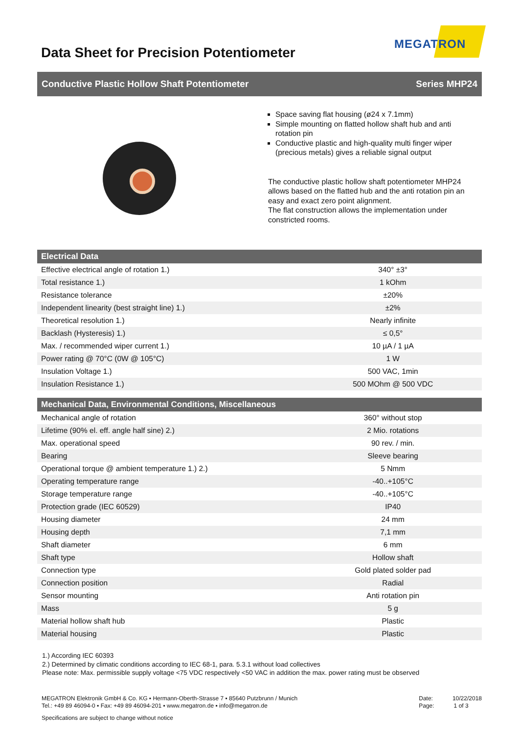Data Sheet for Precision Potentiometer
MEGATRON
Conductive Plastic Hollow Shaft Potentiometer Series MHP24
Space saving flat housing (ø24 x 7.1mm)
Simple mounting on flatted hollow shaft hub and anti rotation pin
Conductive plastic and high-quality multi finger wiper (precious metals) gives a reliable signal output
The conductive plastic hollow shaft potentiometer MHP24 allows based on the flatted hub and the anti rotation pin an easy and exact zero point alignment.
The flat construction allows the implementation under constricted rooms.
| Electrical Data | |
| --- | --- |
| Effective electrical angle of rotation 1.) | 340° ±3° |
| Total resistance 1.) | 1 kOhm |
| Resistance tolerance | ±20% |
| Independent linearity (best straight line) 1.) | ±2% |
| Theoretical resolution 1.) | Nearly infinite |
| Backlash (Hysteresis) 1.) | ≤ 0,5° |
| Max. / recommended wiper current 1.) | 10 µA / 1 µA |
| Power rating @ 70°C (0W @ 105°C) | 1 W |
| Insulation Voltage 1.) | 500 VAC, 1min |
| Insulation Resistance 1.) | 500 MOhm @ 500 VDC |
| Mechanical Data, Environmental Conditions, Miscellaneous | |
| --- | --- |
| Mechanical angle of rotation | 360° without stop |
| Lifetime (90% el. eff. angle half sine) 2.) | 2 Mio. rotations |
| Max. operational speed | 90 rev. / min. |
| Bearing | Sleeve bearing |
| Operational torque @ ambient temperature 1.) 2.) | 5 Nmm |
| Operating temperature range | -40..+105°C |
| Storage temperature range | -40..+105°C |
| Protection grade (IEC 60529) | IP40 |
| Housing diameter | 24 mm |
| Housing depth | 7,1 mm |
| Shaft diameter | 6 mm |
| Shaft type | Hollow shaft |
| Connection type | Gold plated solder pad |
| Connection position | Radial |
| Sensor mounting | Anti rotation pin |
| Mass | 5 g |
| Material hollow shaft hub | Plastic |
| Material housing | Plastic |
1.) According IEC 60393
2.) Determined by climatic conditions according to IEC 68-1, para. 5.3.1 without load collectives
Please note: Max. permissible supply voltage <75 VDC respectively <50 VAC in addition the max. power rating must be observed
MEGATRON Elektronik GmbH & Co. KG ▪ Hermann-Oberth-Strasse 7 ▪ 85640 Putzbrunn / Munich
Tel.: +49 89 46094-0 ▪ Fax: +49 89 46094-201 ▪ www.megatron.de ▪ info@megatron.de
Date: 10/22/2018
Page: 1 of 3
Specifications are subject to change without notice